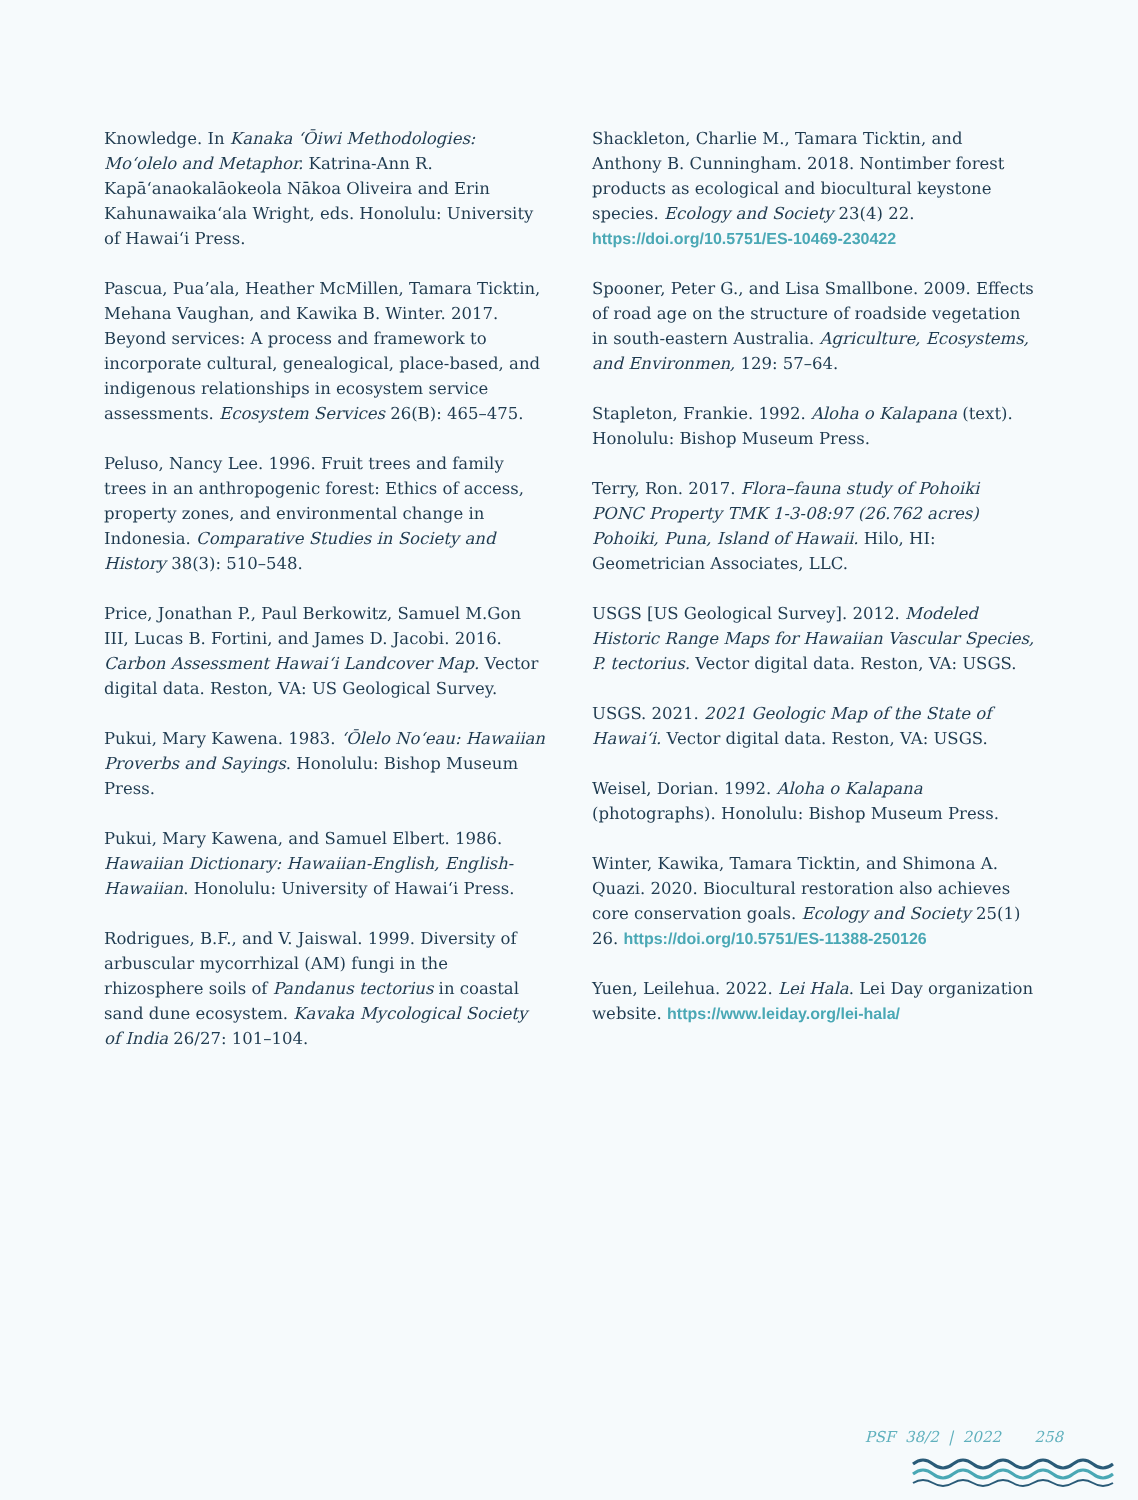Knowledge. In Kanaka ʻŌiwi Methodologies: Moʻolelo and Metaphor. Katrina-Ann R. Kapāʻanaokalāokeola Nākoa Oliveira and Erin Kahunawaikaʻala Wright, eds. Honolulu: University of Hawaiʻi Press.
Pascua, Pua’ala, Heather McMillen, Tamara Ticktin, Mehana Vaughan, and Kawika B. Winter. 2017. Beyond services: A process and framework to incorporate cultural, genealogical, place-based, and indigenous relationships in ecosystem service assessments. Ecosystem Services 26(B): 465–475.
Peluso, Nancy Lee. 1996. Fruit trees and family trees in an anthropogenic forest: Ethics of access, property zones, and environmental change in Indonesia. Comparative Studies in Society and History 38(3): 510–548.
Price, Jonathan P., Paul Berkowitz, Samuel M.Gon III, Lucas B. Fortini, and James D. Jacobi. 2016. Carbon Assessment Hawaiʻi Landcover Map. Vector digital data. Reston, VA: US Geological Survey.
Pukui, Mary Kawena. 1983. ʻŌlelo Noʻeau: Hawaiian Proverbs and Sayings. Honolulu: Bishop Museum Press.
Pukui, Mary Kawena, and Samuel Elbert. 1986. Hawaiian Dictionary: Hawaiian-English, English-Hawaiian. Honolulu: University of Hawaiʻi Press.
Rodrigues, B.F., and V. Jaiswal. 1999. Diversity of arbuscular mycorrhizal (AM) fungi in the rhizosphere soils of Pandanus tectorius in coastal sand dune ecosystem. Kavaka Mycological Society of India 26/27: 101–104.
Shackleton, Charlie M., Tamara Ticktin, and Anthony B. Cunningham. 2018. Nontimber forest products as ecological and biocultural keystone species. Ecology and Society 23(4) 22. https://doi.org/10.5751/ES-10469-230422
Spooner, Peter G., and Lisa Smallbone. 2009. Effects of road age on the structure of roadside vegetation in south-eastern Australia. Agriculture, Ecosystems, and Environmen, 129: 57–64.
Stapleton, Frankie. 1992. Aloha o Kalapana (text). Honolulu: Bishop Museum Press.
Terry, Ron. 2017. Flora–fauna study of Pohoiki PONC Property TMK 1-3-08:97 (26.762 acres) Pohoiki, Puna, Island of Hawaii. Hilo, HI: Geometrician Associates, LLC.
USGS [US Geological Survey]. 2012. Modeled Historic Range Maps for Hawaiian Vascular Species, P. tectorius. Vector digital data. Reston, VA: USGS.
USGS. 2021. 2021 Geologic Map of the State of Hawaiʻi. Vector digital data. Reston, VA: USGS.
Weisel, Dorian. 1992. Aloha o Kalapana (photographs). Honolulu: Bishop Museum Press.
Winter, Kawika, Tamara Ticktin, and Shimona A. Quazi. 2020. Biocultural restoration also achieves core conservation goals. Ecology and Society 25(1) 26. https://doi.org/10.5751/ES-11388-250126
Yuen, Leilehua. 2022. Lei Hala. Lei Day organization website. https://www.leiday.org/lei-hala/
PSF 38/2 | 2022 258